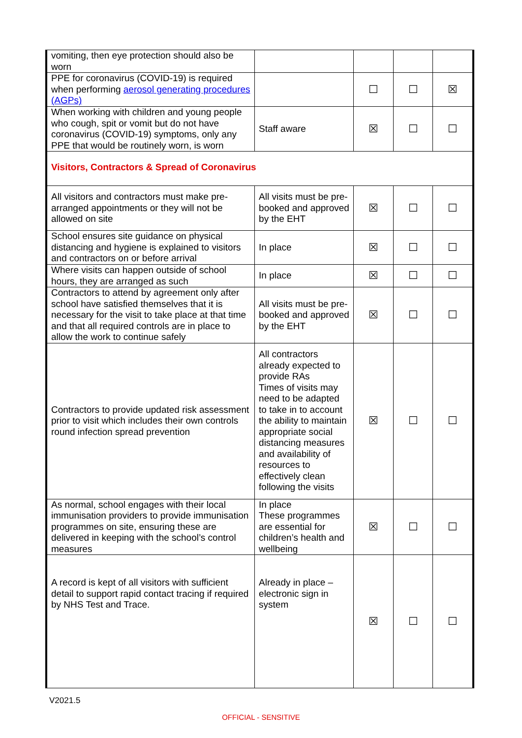| vomiting, then eye protection should also be worn | | | | |
| PPE for coronavirus (COVID-19) is required when performing aerosol generating procedures (AGPs) | | ☐ | ☐ | ☒ |
| When working with children and young people who cough, spit or vomit but do not have coronavirus (COVID-19) symptoms, only any PPE that would be routinely worn, is worn | Staff aware | ☒ | ☐ | ☐ |
| Visitors, Contractors & Spread of Coronavirus | | | | |
| All visitors and contractors must make pre-arranged appointments or they will not be allowed on site | All visits must be pre-booked and approved by the EHT | ☒ | ☐ | ☐ |
| School ensures site guidance on physical distancing and hygiene is explained to visitors and contractors on or before arrival | In place | ☒ | ☐ | ☐ |
| Where visits can happen outside of school hours, they are arranged as such | In place | ☒ | ☐ | ☐ |
| Contractors to attend by agreement only after school have satisfied themselves that it is necessary for the visit to take place at that time and that all required controls are in place to allow the work to continue safely | All visits must be pre-booked and approved by the EHT | ☒ | ☐ | ☐ |
| Contractors to provide updated risk assessment prior to visit which includes their own controls round infection spread prevention | All contractors already expected to provide RAs Times of visits may need to be adapted to take in to account the ability to maintain appropriate social distancing measures and availability of resources to effectively clean following the visits | ☒ | ☐ | ☐ |
| As normal, school engages with their local immunisation providers to provide immunisation programmes on site, ensuring these are delivered in keeping with the school’s control measures | In place These programmes are essential for children’s health and wellbeing | ☒ | ☐ | ☐ |
| A record is kept of all visitors with sufficient detail to support rapid contact tracing if required by NHS Test and Trace. | Already in place – electronic sign in system | ☒ | ☐ | ☐ |
V2021.5
OFFICIAL - SENSITIVE